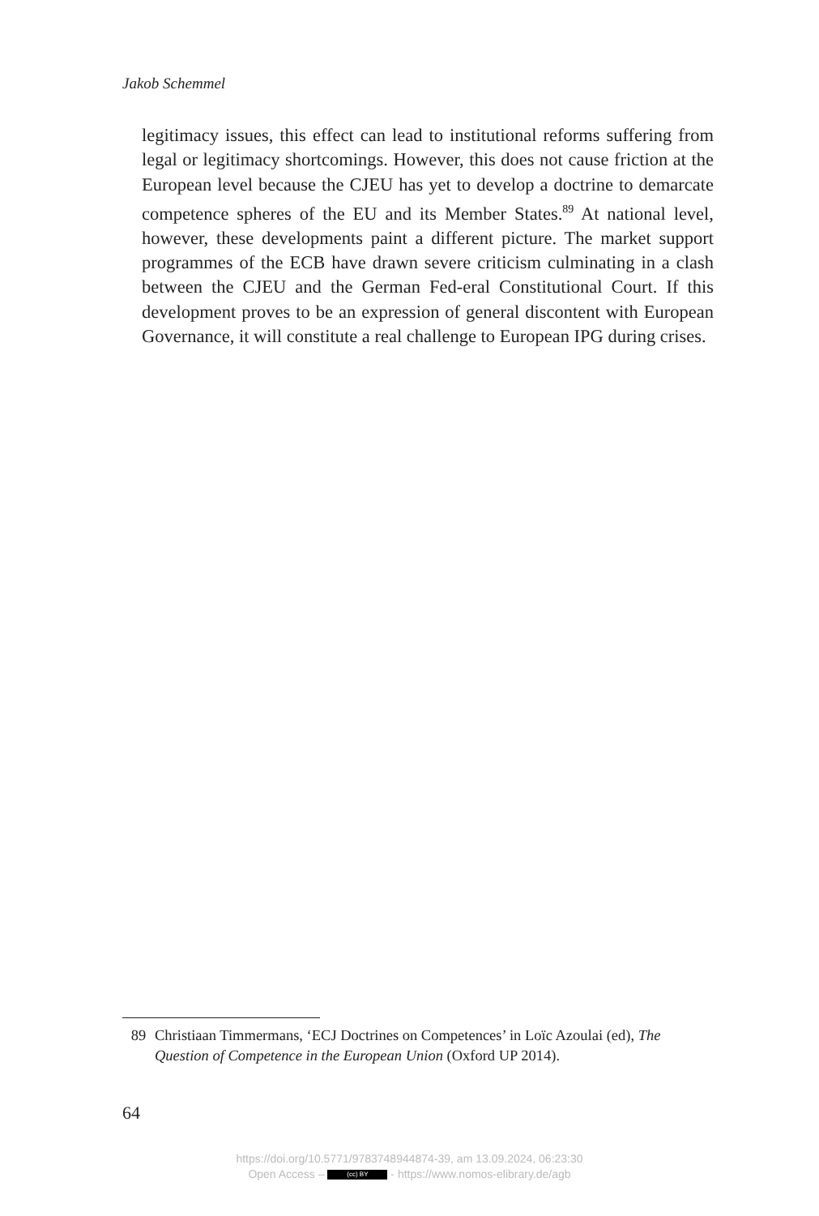Jakob Schemmel
legitimacy issues, this effect can lead to institutional reforms suffering from legal or legitimacy shortcomings. However, this does not cause friction at the European level because the CJEU has yet to develop a doctrine to demarcate competence spheres of the EU and its Member States.<sup>89</sup> At national level, however, these developments paint a different picture. The market support programmes of the ECB have drawn severe criticism culminating in a clash between the CJEU and the German Fed-eral Constitutional Court. If this development proves to be an expression of general discontent with European Governance, it will constitute a real challenge to European IPG during crises.
89 Christiaan Timmermans, ‘ECJ Doctrines on Competences’ in Loïc Azoulai (ed), The Question of Competence in the European Union (Oxford UP 2014).
64
https://doi.org/10.5771/9783748944874-39, am 13.09.2024, 06:23:30
Open Access – (cc) BY - https://www.nomos-elibrary.de/agb